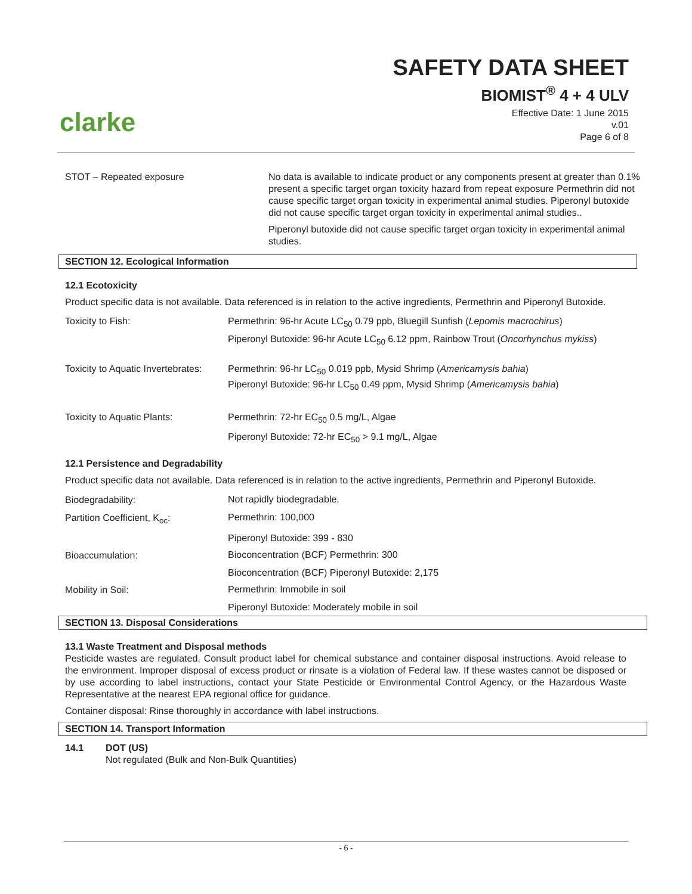clarke
SAFETY DATA SHEET
BIOMIST<sup>®</sup> 4 + 4 ULV
Effective Date: 1 June 2015
v.01
Page 6 of 8
| STOT – Repeated exposure | No data is available to indicate product or any components present at greater than 0.1% present a specific target organ toxicity hazard from repeat exposure Permethrin did not cause specific target organ toxicity in experimental animal studies. Piperonyl butoxide did not cause specific target organ toxicity in experimental animal studies.. Piperonyl butoxide did not cause specific target organ toxicity in experimental animal studies. |
SECTION 12. Ecological Information
12.1 Ecotoxicity
Product specific data is not available. Data referenced is in relation to the active ingredients, Permethrin and Piperonyl Butoxide.
| Toxicity to Fish: | Permethrin: 96-hr Acute LC<sub>50</sub> 0.79 ppb, Bluegill Sunfish ( Lepomis macrochirus ) Piperonyl Butoxide: 96-hr Acute LC<sub>50</sub> 6.12 ppm, Rainbow Trout ( Oncorhynchus mykiss ) |
| Toxicity to Aquatic Invertebrates: | Permethrin: 96-hr LC<sub>50</sub> 0.019 ppb, Mysid Shrimp ( Americamysis bahia ) Piperonyl Butoxide: 96-hr LC<sub>50</sub> 0.49 ppm, Mysid Shrimp ( Americamysis bahia ) |
| Toxicity to Aquatic Plants: | Permethrin: 72-hr EC<sub>50</sub> 0.5 mg/L, Algae Piperonyl Butoxide: 72-hr EC<sub>50</sub> > 9.1 mg/L, Algae |
12.1 Persistence and Degradability
Product specific data not available. Data referenced is in relation to the active ingredients, Permethrin and Piperonyl Butoxide.
| Biodegradability: | Not rapidly biodegradable. |
| Partition Coefficient, K<sub>oc</sub>: | Permethrin: 100,000 |
| | Piperonyl Butoxide: 399 - 830 |
| Bioaccumulation: | Bioconcentration (BCF) Permethrin: 300 |
| | Bioconcentration (BCF) Piperonyl Butoxide: 2,175 |
| Mobility in Soil: | Permethrin: Immobile in soil |
| | Piperonyl Butoxide: Moderately mobile in soil |
SECTION 13. Disposal Considerations
13.1 Waste Treatment and Disposal methods
Pesticide wastes are regulated. Consult product label for chemical substance and container disposal instructions. Avoid release to the environment. Improper disposal of excess product or rinsate is a violation of Federal law. If these wastes cannot be disposed or by use according to label instructions, contact your State Pesticide or Environmental Control Agency, or the Hazardous Waste Representative at the nearest EPA regional office for guidance.
Container disposal: Rinse thoroughly in accordance with label instructions.
SECTION 14. Transport Information
14.1 DOT (US)
Not regulated (Bulk and Non-Bulk Quantities)
- 6 -